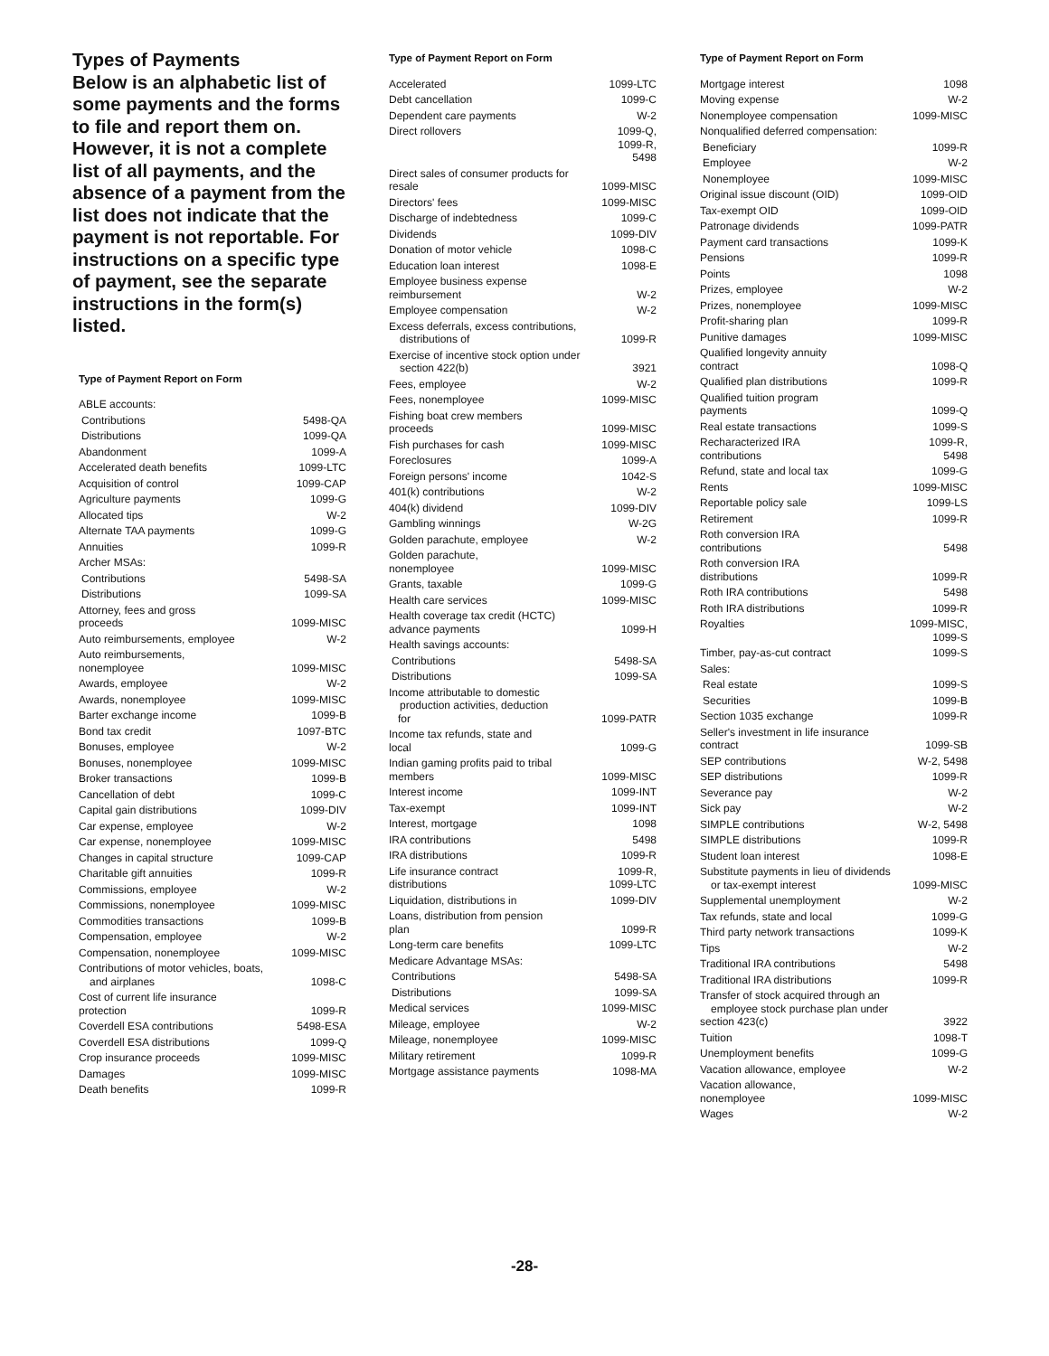Types of Payments
Below is an alphabetic list of some payments and the forms to file and report them on. However, it is not a complete list of all payments, and the absence of a payment from the list does not indicate that the payment is not reportable. For instructions on a specific type of payment, see the separate instructions in the form(s) listed.
| Type of Payment Report on Form | |
| --- | --- |
| ABLE accounts: | |
| Contributions | 5498-QA |
| Distributions | 1099-QA |
| Abandonment | 1099-A |
| Accelerated death benefits | 1099-LTC |
| Acquisition of control | 1099-CAP |
| Agriculture payments | 1099-G |
| Allocated tips | W-2 |
| Alternate TAA payments | 1099-G |
| Annuities | 1099-R |
| Archer MSAs: | |
| Contributions | 5498-SA |
| Distributions | 1099-SA |
| Attorney, fees and gross proceeds | 1099-MISC |
| Auto reimbursements, employee | W-2 |
| Auto reimbursements, nonemployee | 1099-MISC |
| Awards, employee | W-2 |
| Awards, nonemployee | 1099-MISC |
| Barter exchange income | 1099-B |
| Bond tax credit | 1097-BTC |
| Bonuses, employee | W-2 |
| Bonuses, nonemployee | 1099-MISC |
| Broker transactions | 1099-B |
| Cancellation of debt | 1099-C |
| Capital gain distributions | 1099-DIV |
| Car expense, employee | W-2 |
| Car expense, nonemployee | 1099-MISC |
| Changes in capital structure | 1099-CAP |
| Charitable gift annuities | 1099-R |
| Commissions, employee | W-2 |
| Commissions, nonemployee | 1099-MISC |
| Commodities transactions | 1099-B |
| Compensation, employee | W-2 |
| Compensation, nonemployee | 1099-MISC |
| Contributions of motor vehicles, boats, and airplanes | 1098-C |
| Cost of current life insurance protection | 1099-R |
| Coverdell ESA contributions | 5498-ESA |
| Coverdell ESA distributions | 1099-Q |
| Crop insurance proceeds | 1099-MISC |
| Damages | 1099-MISC |
| Death benefits | 1099-R |
| Type of Payment Report on Form | |
| --- | --- |
| Accelerated | 1099-LTC |
| Debt cancellation | 1099-C |
| Dependent care payments | W-2 |
| Direct rollovers | 1099-Q, 1099-R, 5498 |
| Direct sales of consumer products for resale | 1099-MISC |
| Directors' fees | 1099-MISC |
| Discharge of indebtedness | 1099-C |
| Dividends | 1099-DIV |
| Donation of motor vehicle | 1098-C |
| Education loan interest | 1098-E |
| Employee business expense reimbursement | W-2 |
| Employee compensation | W-2 |
| Excess deferrals, excess contributions, distributions of | 1099-R |
| Exercise of incentive stock option under section 422(b) | 3921 |
| Fees, employee | W-2 |
| Fees, nonemployee | 1099-MISC |
| Fishing boat crew members proceeds | 1099-MISC |
| Fish purchases for cash | 1099-MISC |
| Foreclosures | 1099-A |
| Foreign persons' income | 1042-S |
| 401(k) contributions | W-2 |
| 404(k) dividend | 1099-DIV |
| Gambling winnings | W-2G |
| Golden parachute, employee | W-2 |
| Golden parachute, nonemployee | 1099-MISC |
| Grants, taxable | 1099-G |
| Health care services | 1099-MISC |
| Health coverage tax credit (HCTC) advance payments | 1099-H |
| Health savings accounts: | |
| Contributions | 5498-SA |
| Distributions | 1099-SA |
| Income attributable to domestic production activities, deduction for | 1099-PATR |
| Income tax refunds, state and local | 1099-G |
| Indian gaming profits paid to tribal members | 1099-MISC |
| Interest income | 1099-INT |
| Tax-exempt | 1099-INT |
| Interest, mortgage | 1098 |
| IRA contributions | 5498 |
| IRA distributions | 1099-R |
| Life insurance contract distributions | 1099-R, 1099-LTC |
| Liquidation, distributions in | 1099-DIV |
| Loans, distribution from pension plan | 1099-R |
| Long-term care benefits | 1099-LTC |
| Medicare Advantage MSAs: | |
| Contributions | 5498-SA |
| Distributions | 1099-SA |
| Medical services | 1099-MISC |
| Mileage, employee | W-2 |
| Mileage, nonemployee | 1099-MISC |
| Military retirement | 1099-R |
| Mortgage assistance payments | 1098-MA |
| Type of Payment Report on Form | |
| --- | --- |
| Mortgage interest | 1098 |
| Moving expense | W-2 |
| Nonemployee compensation | 1099-MISC |
| Nonqualified deferred compensation: | |
| Beneficiary | 1099-R |
| Employee | W-2 |
| Nonemployee | 1099-MISC |
| Original issue discount (OID) | 1099-OID |
| Tax-exempt OID | 1099-OID |
| Patronage dividends | 1099-PATR |
| Payment card transactions | 1099-K |
| Pensions | 1099-R |
| Points | 1098 |
| Prizes, employee | W-2 |
| Prizes, nonemployee | 1099-MISC |
| Profit-sharing plan | 1099-R |
| Punitive damages | 1099-MISC |
| Qualified longevity annuity contract | 1098-Q |
| Qualified plan distributions | 1099-R |
| Qualified tuition program payments | 1099-Q |
| Real estate transactions | 1099-S |
| Recharacterized IRA contributions | 1099-R, 5498 |
| Refund, state and local tax | 1099-G |
| Rents | 1099-MISC |
| Reportable policy sale | 1099-LS |
| Retirement | 1099-R |
| Roth conversion IRA contributions | 5498 |
| Roth conversion IRA distributions | 1099-R |
| Roth IRA contributions | 5498 |
| Roth IRA distributions | 1099-R |
| Royalties | 1099-MISC, 1099-S |
| Timber, pay-as-cut contract | 1099-S |
| Sales: | |
| Real estate | 1099-S |
| Securities | 1099-B |
| Section 1035 exchange | 1099-R |
| Seller's investment in life insurance contract | 1099-SB |
| SEP contributions | W-2, 5498 |
| SEP distributions | 1099-R |
| Severance pay | W-2 |
| Sick pay | W-2 |
| SIMPLE contributions | W-2, 5498 |
| SIMPLE distributions | 1099-R |
| Student loan interest | 1098-E |
| Substitute payments in lieu of dividends or tax-exempt interest | 1099-MISC |
| Supplemental unemployment | W-2 |
| Tax refunds, state and local | 1099-G |
| Third party network transactions | 1099-K |
| Tips | W-2 |
| Traditional IRA contributions | 5498 |
| Traditional IRA distributions | 1099-R |
| Transfer of stock acquired through an employee stock purchase plan under section 423(c) | 3922 |
| Tuition | 1098-T |
| Unemployment benefits | 1099-G |
| Vacation allowance, employee | W-2 |
| Vacation allowance, nonemployee | 1099-MISC |
| Wages | W-2 |
-28-